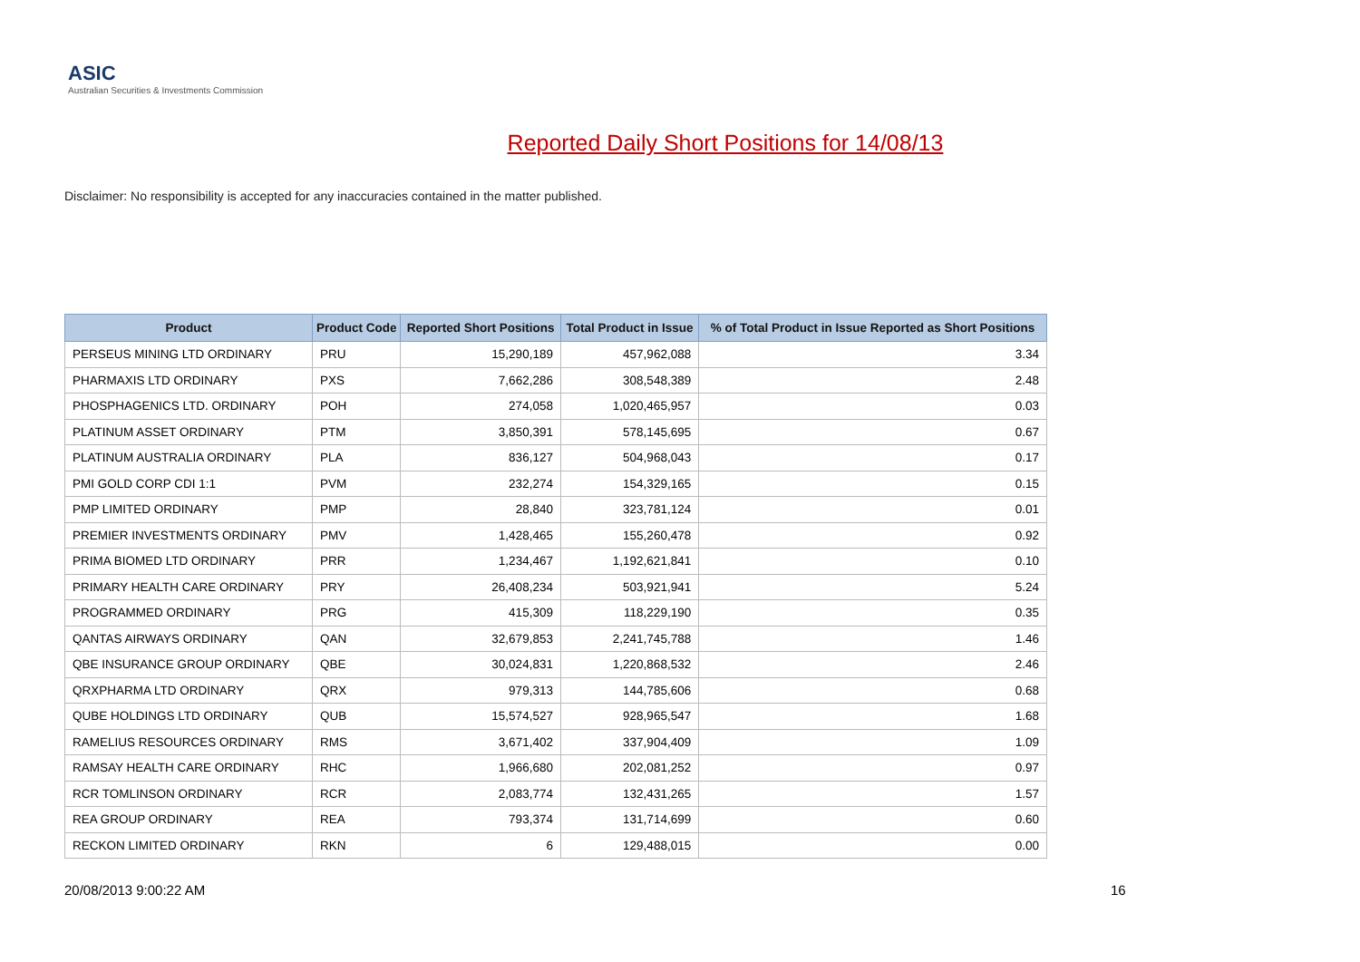ASIC
Australian Securities & Investments Commission
Reported Daily Short Positions for 14/08/13
Disclaimer: No responsibility is accepted for any inaccuracies contained in the matter published.
| Product | Product Code | Reported Short Positions | Total Product in Issue | % of Total Product in Issue Reported as Short Positions |
| --- | --- | --- | --- | --- |
| PERSEUS MINING LTD ORDINARY | PRU | 15,290,189 | 457,962,088 | 3.34 |
| PHARMAXIS LTD ORDINARY | PXS | 7,662,286 | 308,548,389 | 2.48 |
| PHOSPHAGENICS LTD. ORDINARY | POH | 274,058 | 1,020,465,957 | 0.03 |
| PLATINUM ASSET ORDINARY | PTM | 3,850,391 | 578,145,695 | 0.67 |
| PLATINUM AUSTRALIA ORDINARY | PLA | 836,127 | 504,968,043 | 0.17 |
| PMI GOLD CORP CDI 1:1 | PVM | 232,274 | 154,329,165 | 0.15 |
| PMP LIMITED ORDINARY | PMP | 28,840 | 323,781,124 | 0.01 |
| PREMIER INVESTMENTS ORDINARY | PMV | 1,428,465 | 155,260,478 | 0.92 |
| PRIMA BIOMED LTD ORDINARY | PRR | 1,234,467 | 1,192,621,841 | 0.10 |
| PRIMARY HEALTH CARE ORDINARY | PRY | 26,408,234 | 503,921,941 | 5.24 |
| PROGRAMMED ORDINARY | PRG | 415,309 | 118,229,190 | 0.35 |
| QANTAS AIRWAYS ORDINARY | QAN | 32,679,853 | 2,241,745,788 | 1.46 |
| QBE INSURANCE GROUP ORDINARY | QBE | 30,024,831 | 1,220,868,532 | 2.46 |
| QRXPHARMA LTD ORDINARY | QRX | 979,313 | 144,785,606 | 0.68 |
| QUBE HOLDINGS LTD ORDINARY | QUB | 15,574,527 | 928,965,547 | 1.68 |
| RAMELIUS RESOURCES ORDINARY | RMS | 3,671,402 | 337,904,409 | 1.09 |
| RAMSAY HEALTH CARE ORDINARY | RHC | 1,966,680 | 202,081,252 | 0.97 |
| RCR TOMLINSON ORDINARY | RCR | 2,083,774 | 132,431,265 | 1.57 |
| REA GROUP ORDINARY | REA | 793,374 | 131,714,699 | 0.60 |
| RECKON LIMITED ORDINARY | RKN | 6 | 129,488,015 | 0.00 |
20/08/2013 9:00:22 AM 16